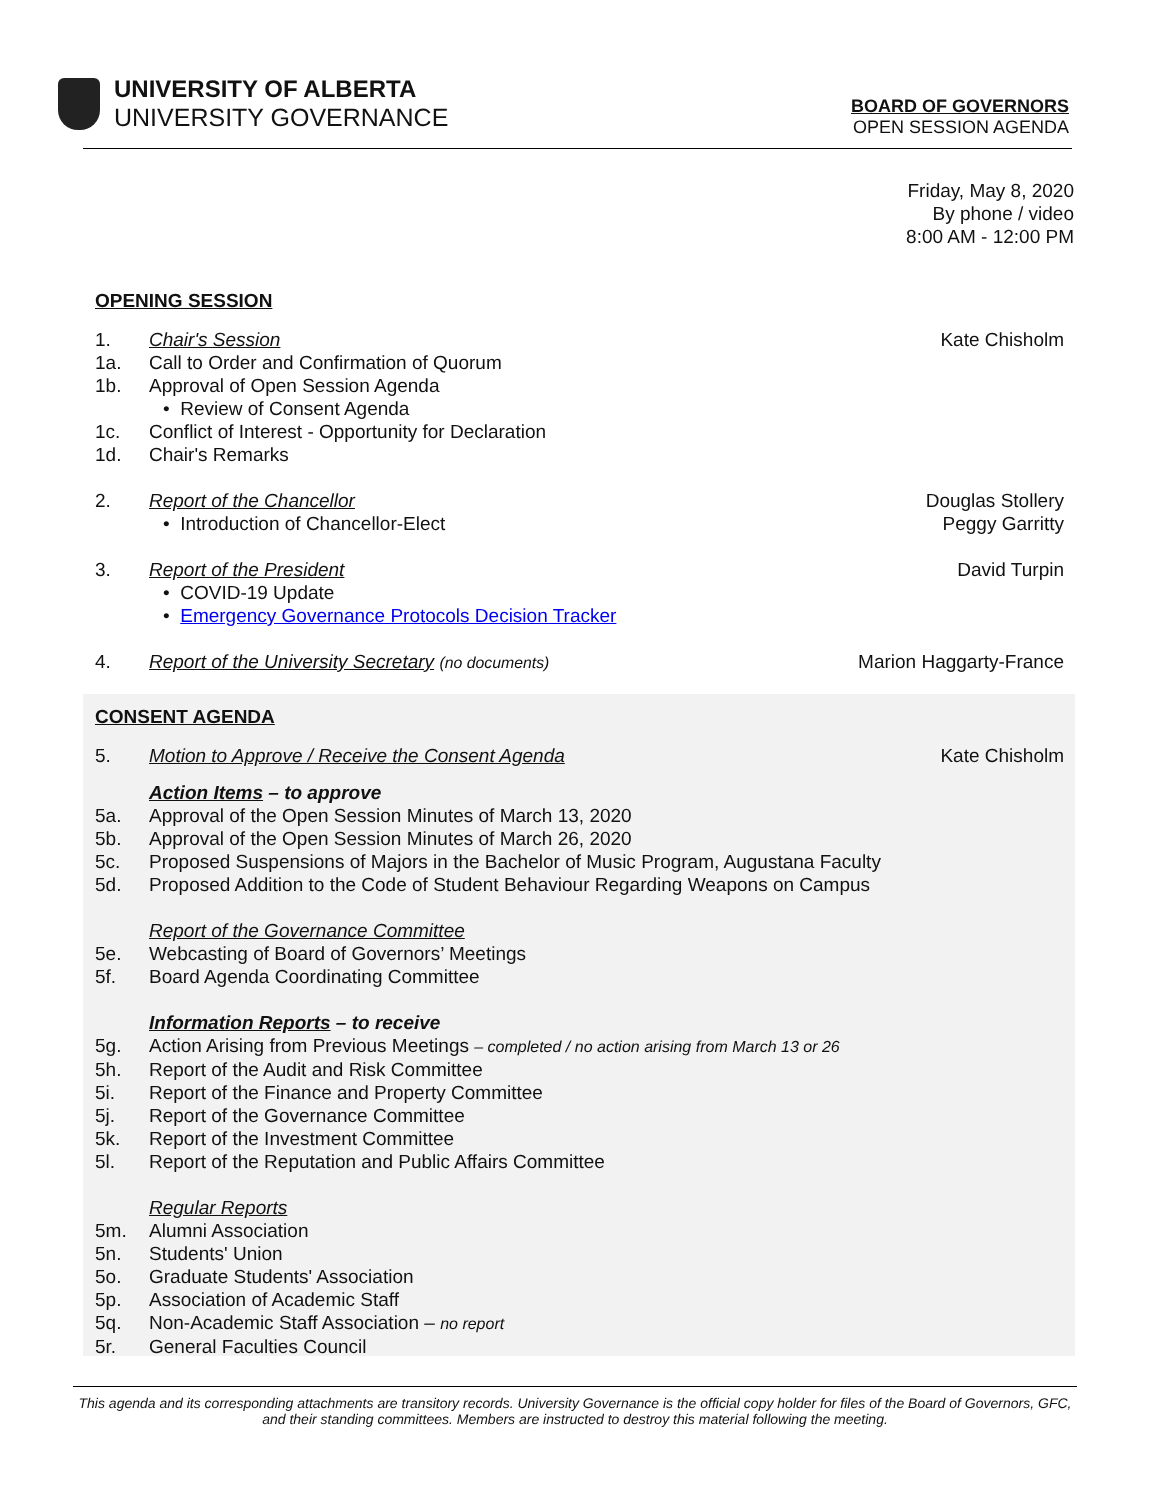UNIVERSITY OF ALBERTA
UNIVERSITY GOVERNANCE
BOARD OF GOVERNORS
OPEN SESSION AGENDA
Friday, May 8, 2020
By phone / video
8:00 AM - 12:00 PM
OPENING SESSION
1. Chair's Session Kate Chisholm
1a. Call to Order and Confirmation of Quorum
1b. Approval of Open Session Agenda
• Review of Consent Agenda
1c. Conflict of Interest - Opportunity for Declaration
1d. Chair's Remarks
2. Report of the Chancellor Douglas Stollery
• Introduction of Chancellor-Elect Peggy Garritty
3. Report of the President David Turpin
• COVID-19 Update
• Emergency Governance Protocols Decision Tracker
4. Report of the University Secretary (no documents) Marion Haggarty-France
CONSENT AGENDA
5. Motion to Approve / Receive the Consent Agenda Kate Chisholm
Action Items – to approve
5a. Approval of the Open Session Minutes of March 13, 2020
5b. Approval of the Open Session Minutes of March 26, 2020
5c. Proposed Suspensions of Majors in the Bachelor of Music Program, Augustana Faculty
5d. Proposed Addition to the Code of Student Behaviour Regarding Weapons on Campus
Report of the Governance Committee
5e. Webcasting of Board of Governors’ Meetings
5f. Board Agenda Coordinating Committee
Information Reports – to receive
5g. Action Arising from Previous Meetings – completed / no action arising from March 13 or 26
5h. Report of the Audit and Risk Committee
5i. Report of the Finance and Property Committee
5j. Report of the Governance Committee
5k. Report of the Investment Committee
5l. Report of the Reputation and Public Affairs Committee
Regular Reports
5m. Alumni Association
5n. Students' Union
5o. Graduate Students' Association
5p. Association of Academic Staff
5q. Non-Academic Staff Association – no report
5r. General Faculties Council
This agenda and its corresponding attachments are transitory records. University Governance is the official copy holder for files of the Board of Governors, GFC, and their standing committees. Members are instructed to destroy this material following the meeting.